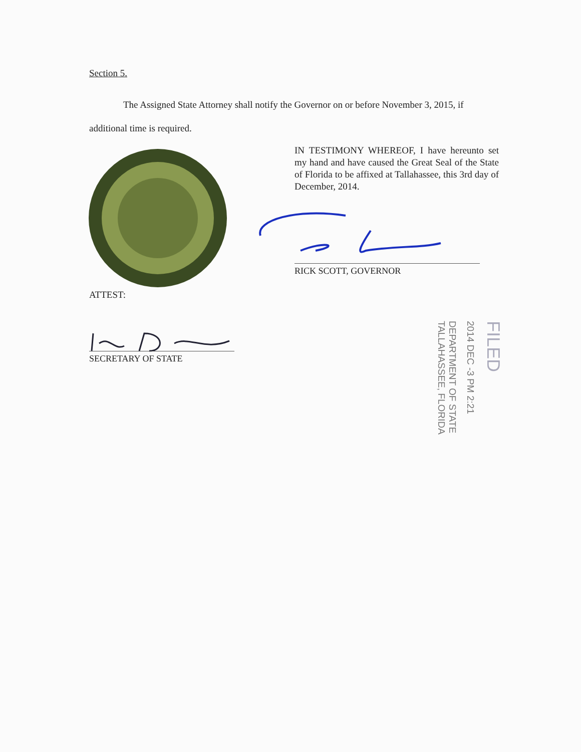Section 5.
The Assigned State Attorney shall notify the Governor on or before November 3, 2015, if additional time is required.
IN TESTIMONY WHEREOF, I have hereunto set my hand and have caused the Great Seal of the State of Florida to be affixed at Tallahassee, this 3rd day of December, 2014.
RICK SCOTT, GOVERNOR
ATTEST:
SECRETARY OF STATE
DEPARTMENT OF STATE
TALLAHASSEE, FLORIDA
2014 DEC -3 PM 2:21
FILED